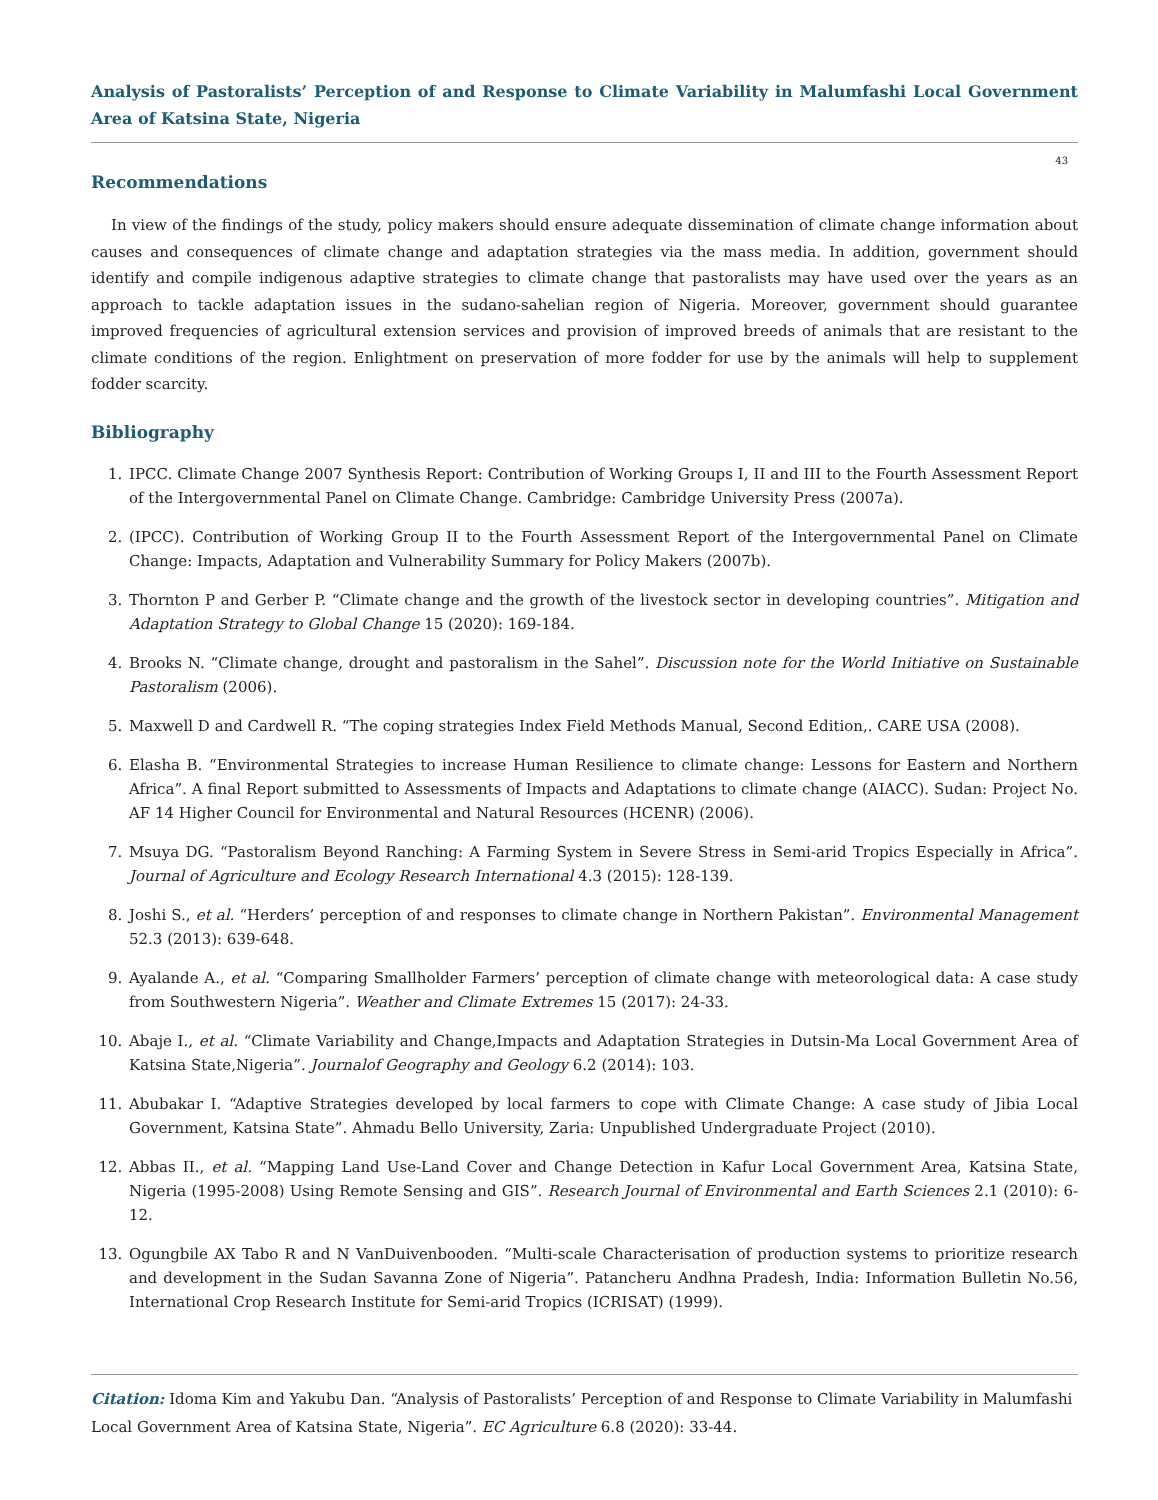Analysis of Pastoralists’ Perception of and Response to Climate Variability in Malumfashi Local Government Area of Katsina State, Nigeria
43
Recommendations
In view of the findings of the study, policy makers should ensure adequate dissemination of climate change information about causes and consequences of climate change and adaptation strategies via the mass media. In addition, government should identify and compile indigenous adaptive strategies to climate change that pastoralists may have used over the years as an approach to tackle adaptation issues in the sudano-sahelian region of Nigeria. Moreover, government should guarantee improved frequencies of agricultural extension services and provision of improved breeds of animals that are resistant to the climate conditions of the region. Enlightment on preservation of more fodder for use by the animals will help to supplement fodder scarcity.
Bibliography
1. IPCC. Climate Change 2007 Synthesis Report: Contribution of Working Groups I, II and III to the Fourth Assessment Report of the Intergovernmental Panel on Climate Change. Cambridge: Cambridge University Press (2007a).
2. (IPCC). Contribution of Working Group II to the Fourth Assessment Report of the Intergovernmental Panel on Climate Change: Impacts, Adaptation and Vulnerability Summary for Policy Makers (2007b).
3. Thornton P and Gerber P. “Climate change and the growth of the livestock sector in developing countries”. Mitigation and Adaptation Strategy to Global Change 15 (2020): 169-184.
4. Brooks N. “Climate change, drought and pastoralism in the Sahel”. Discussion note for the World Initiative on Sustainable Pastoralism (2006).
5. Maxwell D and Cardwell R. “The coping strategies Index Field Methods Manual, Second Edition,. CARE USA (2008).
6. Elasha B. “Environmental Strategies to increase Human Resilience to climate change: Lessons for Eastern and Northern Africa”. A final Report submitted to Assessments of Impacts and Adaptations to climate change (AIACC). Sudan: Project No. AF 14 Higher Council for Environmental and Natural Resources (HCENR) (2006).
7. Msuya DG. “Pastoralism Beyond Ranching: A Farming System in Severe Stress in Semi-arid Tropics Especially in Africa”. Journal of Agriculture and Ecology Research International 4.3 (2015): 128-139.
8. Joshi S., et al. “Herders’ perception of and responses to climate change in Northern Pakistan”. Environmental Management 52.3 (2013): 639-648.
9. Ayalande A., et al. “Comparing Smallholder Farmers’ perception of climate change with meteorological data: A case study from Southwestern Nigeria”. Weather and Climate Extremes 15 (2017): 24-33.
10. Abaje I., et al. “Climate Variability and Change,Impacts and Adaptation Strategies in Dutsin-Ma Local Government Area of Katsina State,Nigeria”. Journalof Geography and Geology 6.2 (2014): 103.
11. Abubakar I. “Adaptive Strategies developed by local farmers to cope with Climate Change: A case study of Jibia Local Government, Katsina State”. Ahmadu Bello University, Zaria: Unpublished Undergraduate Project (2010).
12. Abbas II., et al. “Mapping Land Use-Land Cover and Change Detection in Kafur Local Government Area, Katsina State, Nigeria (1995-2008) Using Remote Sensing and GIS”. Research Journal of Environmental and Earth Sciences 2.1 (2010): 6-12.
13. Ogungbile AX Tabo R and N VanDuivenbooden. “Multi-scale Characterisation of production systems to prioritize research and development in the Sudan Savanna Zone of Nigeria”. Patancheru Andhna Pradesh, India: Information Bulletin No.56, International Crop Research Institute for Semi-arid Tropics (ICRISAT) (1999).
Citation: Idoma Kim and Yakubu Dan. “Analysis of Pastoralists’ Perception of and Response to Climate Variability in Malumfashi Local Government Area of Katsina State, Nigeria”. EC Agriculture 6.8 (2020): 33-44.